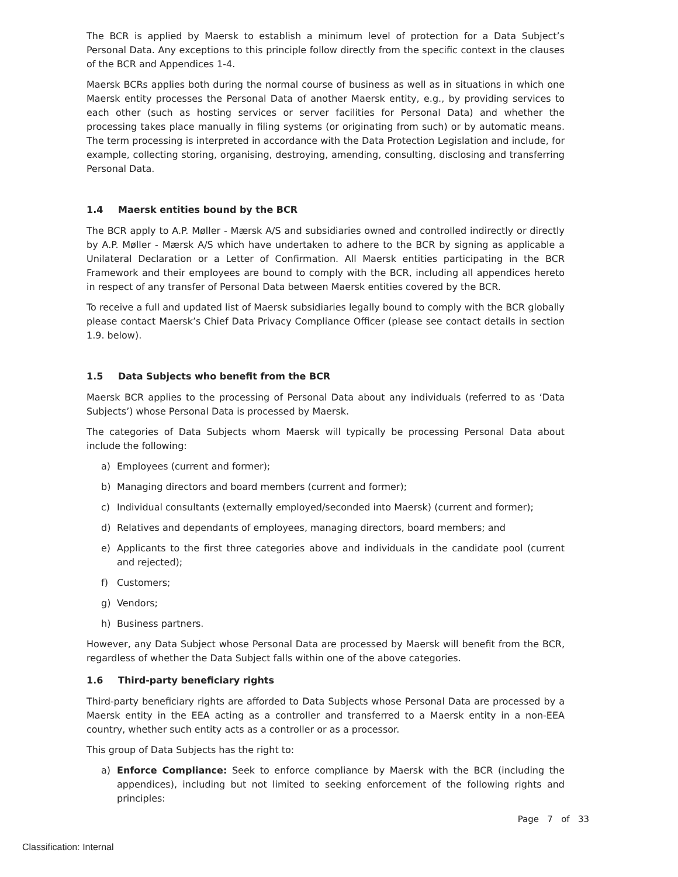The BCR is applied by Maersk to establish a minimum level of protection for a Data Subject’s Personal Data. Any exceptions to this principle follow directly from the specific context in the clauses of the BCR and Appendices 1-4.
Maersk BCRs applies both during the normal course of business as well as in situations in which one Maersk entity processes the Personal Data of another Maersk entity, e.g., by providing services to each other (such as hosting services or server facilities for Personal Data) and whether the processing takes place manually in filing systems (or originating from such) or by automatic means. The term processing is interpreted in accordance with the Data Protection Legislation and include, for example, collecting storing, organising, destroying, amending, consulting, disclosing and transferring Personal Data.
1.4 Maersk entities bound by the BCR
The BCR apply to A.P. Møller - Mærsk A/S and subsidiaries owned and controlled indirectly or directly by A.P. Møller - Mærsk A/S which have undertaken to adhere to the BCR by signing as applicable a Unilateral Declaration or a Letter of Confirmation. All Maersk entities participating in the BCR Framework and their employees are bound to comply with the BCR, including all appendices hereto in respect of any transfer of Personal Data between Maersk entities covered by the BCR.
To receive a full and updated list of Maersk subsidiaries legally bound to comply with the BCR globally please contact Maersk’s Chief Data Privacy Compliance Officer (please see contact details in section 1.9. below).
1.5 Data Subjects who benefit from the BCR
Maersk BCR applies to the processing of Personal Data about any individuals (referred to as ‘Data Subjects’) whose Personal Data is processed by Maersk.
The categories of Data Subjects whom Maersk will typically be processing Personal Data about include the following:
a) Employees (current and former);
b) Managing directors and board members (current and former);
c) Individual consultants (externally employed/seconded into Maersk) (current and former);
d) Relatives and dependants of employees, managing directors, board members; and
e) Applicants to the first three categories above and individuals in the candidate pool (current and rejected);
f) Customers;
g) Vendors;
h) Business partners.
However, any Data Subject whose Personal Data are processed by Maersk will benefit from the BCR, regardless of whether the Data Subject falls within one of the above categories.
1.6 Third-party beneficiary rights
Third-party beneficiary rights are afforded to Data Subjects whose Personal Data are processed by a Maersk entity in the EEA acting as a controller and transferred to a Maersk entity in a non-EEA country, whether such entity acts as a controller or as a processor.
This group of Data Subjects has the right to:
a) Enforce Compliance: Seek to enforce compliance by Maersk with the BCR (including the appendices), including but not limited to seeking enforcement of the following rights and principles:
Page 7 of 33
Classification: Internal